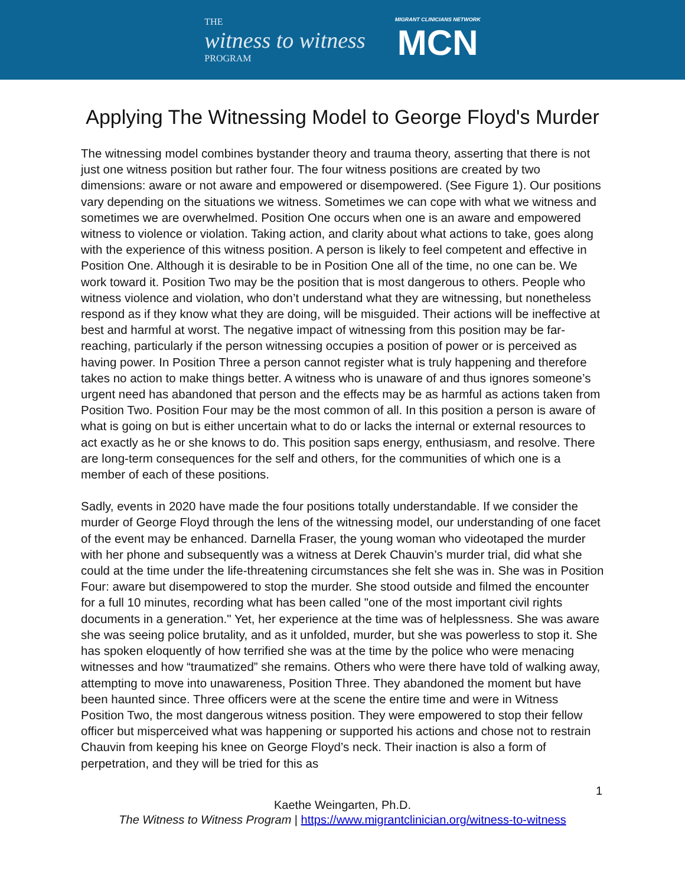THE
witness to witness
PROGRAM
MIGRANT CLINICIANS NETWORK
MCN
Applying The Witnessing Model to George Floyd's Murder
The witnessing model combines bystander theory and trauma theory, asserting that there is not just one witness position but rather four. The four witness positions are created by two dimensions: aware or not aware and empowered or disempowered. (See Figure 1). Our positions vary depending on the situations we witness. Sometimes we can cope with what we witness and sometimes we are overwhelmed. Position One occurs when one is an aware and empowered witness to violence or violation. Taking action, and clarity about what actions to take, goes along with the experience of this witness position. A person is likely to feel competent and effective in Position One. Although it is desirable to be in Position One all of the time, no one can be. We work toward it. Position Two may be the position that is most dangerous to others. People who witness violence and violation, who don’t understand what they are witnessing, but nonetheless respond as if they know what they are doing, will be misguided. Their actions will be ineffective at best and harmful at worst. The negative impact of witnessing from this position may be far-reaching, particularly if the person witnessing occupies a position of power or is perceived as having power. In Position Three a person cannot register what is truly happening and therefore takes no action to make things better. A witness who is unaware of and thus ignores someone’s urgent need has abandoned that person and the effects may be as harmful as actions taken from Position Two. Position Four may be the most common of all. In this position a person is aware of what is going on but is either uncertain what to do or lacks the internal or external resources to act exactly as he or she knows to do. This position saps energy, enthusiasm, and resolve. There are long-term consequences for the self and others, for the communities of which one is a member of each of these positions.
Sadly, events in 2020 have made the four positions totally understandable. If we consider the murder of George Floyd through the lens of the witnessing model, our understanding of one facet of the event may be enhanced. Darnella Fraser, the young woman who videotaped the murder with her phone and subsequently was a witness at Derek Chauvin’s murder trial, did what she could at the time under the life-threatening circumstances she felt she was in. She was in Position Four: aware but disempowered to stop the murder. She stood outside and filmed the encounter for a full 10 minutes, recording what has been called "one of the most important civil rights documents in a generation." Yet, her experience at the time was of helplessness. She was aware she was seeing police brutality, and as it unfolded, murder, but she was powerless to stop it. She has spoken eloquently of how terrified she was at the time by the police who were menacing witnesses and how “traumatized” she remains. Others who were there have told of walking away, attempting to move into unawareness, Position Three. They abandoned the moment but have been haunted since. Three officers were at the scene the entire time and were in Witness Position Two, the most dangerous witness position. They were empowered to stop their fellow officer but misperceived what was happening or supported his actions and chose not to restrain Chauvin from keeping his knee on George Floyd’s neck. Their inaction is also a form of perpetration, and they will be tried for this as
1
Kaethe Weingarten, Ph.D.
The Witness to Witness Program | https://www.migrantclinician.org/witness-to-witness